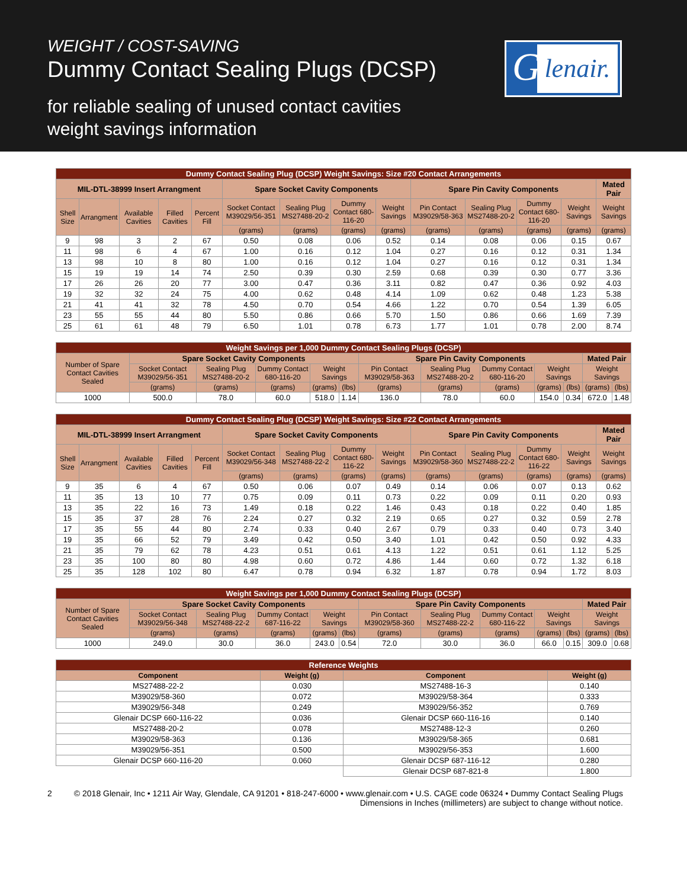WEIGHT / COST-SAVING
Dummy Contact Sealing Plugs (DCSP)
for reliable sealing of unused contact cavities
weight savings information
G lenair.
| Dummy Contact Sealing Plug (DCSP) Weight Savings: Size #20 Contact Arrangements | | | | | | | | | | | | | |
| --- | --- | --- | --- | --- | --- | --- | --- | --- | --- | --- | --- | --- | --- |
| MIL-DTL-38999 Insert Arrangment | | | | | Spare Socket Cavity Components | | | | Spare Pin Cavity Components | | | | Mated Pair |
| Shell Size | Arrangment | Available Cavities | Filled Cavities | Percent Fill | Socket Contact M39029/56-351 | Sealing Plug MS27488-20-2 | Dummy Contact 680-116-20 | Weight Savings | Pin Contact M39029/58-363 | Sealing Plug MS27488-20-2 | Dummy Contact 680-116-20 | Weight Savings | Weight Savings |
| | | | | | (grams) | (grams) | (grams) | (grams) | (grams) | (grams) | (grams) | (grams) | (grams) |
| 9 | 98 | 3 | 2 | 67 | 0.50 | 0.08 | 0.06 | 0.52 | 0.14 | 0.08 | 0.06 | 0.15 | 0.67 |
| 11 | 98 | 6 | 4 | 67 | 1.00 | 0.16 | 0.12 | 1.04 | 0.27 | 0.16 | 0.12 | 0.31 | 1.34 |
| 13 | 98 | 10 | 8 | 80 | 1.00 | 0.16 | 0.12 | 1.04 | 0.27 | 0.16 | 0.12 | 0.31 | 1.34 |
| 15 | 19 | 19 | 14 | 74 | 2.50 | 0.39 | 0.30 | 2.59 | 0.68 | 0.39 | 0.30 | 0.77 | 3.36 |
| 17 | 26 | 26 | 20 | 77 | 3.00 | 0.47 | 0.36 | 3.11 | 0.82 | 0.47 | 0.36 | 0.92 | 4.03 |
| 19 | 32 | 32 | 24 | 75 | 4.00 | 0.62 | 0.48 | 4.14 | 1.09 | 0.62 | 0.48 | 1.23 | 5.38 |
| 21 | 41 | 41 | 32 | 78 | 4.50 | 0.70 | 0.54 | 4.66 | 1.22 | 0.70 | 0.54 | 1.39 | 6.05 |
| 23 | 55 | 55 | 44 | 80 | 5.50 | 0.86 | 0.66 | 5.70 | 1.50 | 0.86 | 0.66 | 1.69 | 7.39 |
| 25 | 61 | 61 | 48 | 79 | 6.50 | 1.01 | 0.78 | 6.73 | 1.77 | 1.01 | 0.78 | 2.00 | 8.74 |
| Weight Savings per 1,000 Dummy Contact Sealing Plugs (DCSP) | | | | | | | | | | | | |
| --- | --- | --- | --- | --- | --- | --- | --- | --- | --- | --- | --- | --- |
| Number of Spare Contact Cavities Sealed | Spare Socket Cavity Components | | | | | Spare Pin Cavity Components | | | | | Mated Pair | |
| | Socket Contact M39029/56-351 | Sealing Plug MS27488-20-2 | Dummy Contact 680-116-20 | Weight Savings | | Pin Contact M39029/58-363 | Sealing Plug MS27488-20-2 | Dummy Contact 680-116-20 | Weight Savings | | Weight Savings | |
| | (grams) | (grams) | (grams) | (grams) | (lbs) | (grams) | (grams) | (grams) | (grams) | (lbs) | (grams) | (lbs) |
| 1000 | 500.0 | 78.0 | 60.0 | 518.0 | 1.14 | 136.0 | 78.0 | 60.0 | 154.0 | 0.34 | 672.0 | 1.48 |
| Dummy Contact Sealing Plug (DCSP) Weight Savings: Size #22 Contact Arrangements | | | | | | | | | | | | | |
| --- | --- | --- | --- | --- | --- | --- | --- | --- | --- | --- | --- | --- | --- |
| MIL-DTL-38999 Insert Arrangment | | | | | Spare Socket Cavity Components | | | | Spare Pin Cavity Components | | | | Mated Pair |
| Shell Size | Arrangment | Available Cavities | Filled Cavities | Percent Fill | Socket Contact M39029/56-348 | Sealing Plug MS27488-22-2 | Dummy Contact 680-116-22 | Weight Savings | Pin Contact M39029/58-360 | Sealing Plug MS27488-22-2 | Dummy Contact 680-116-22 | Weight Savings | Weight Savings |
| | | | | | (grams) | (grams) | (grams) | (grams) | (grams) | (grams) | (grams) | (grams) | (grams) |
| 9 | 35 | 6 | 4 | 67 | 0.50 | 0.06 | 0.07 | 0.49 | 0.14 | 0.06 | 0.07 | 0.13 | 0.62 |
| 11 | 35 | 13 | 10 | 77 | 0.75 | 0.09 | 0.11 | 0.73 | 0.22 | 0.09 | 0.11 | 0.20 | 0.93 |
| 13 | 35 | 22 | 16 | 73 | 1.49 | 0.18 | 0.22 | 1.46 | 0.43 | 0.18 | 0.22 | 0.40 | 1.85 |
| 15 | 35 | 37 | 28 | 76 | 2.24 | 0.27 | 0.32 | 2.19 | 0.65 | 0.27 | 0.32 | 0.59 | 2.78 |
| 17 | 35 | 55 | 44 | 80 | 2.74 | 0.33 | 0.40 | 2.67 | 0.79 | 0.33 | 0.40 | 0.73 | 3.40 |
| 19 | 35 | 66 | 52 | 79 | 3.49 | 0.42 | 0.50 | 3.40 | 1.01 | 0.42 | 0.50 | 0.92 | 4.33 |
| 21 | 35 | 79 | 62 | 78 | 4.23 | 0.51 | 0.61 | 4.13 | 1.22 | 0.51 | 0.61 | 1.12 | 5.25 |
| 23 | 35 | 100 | 80 | 80 | 4.98 | 0.60 | 0.72 | 4.86 | 1.44 | 0.60 | 0.72 | 1.32 | 6.18 |
| 25 | 35 | 128 | 102 | 80 | 6.47 | 0.78 | 0.94 | 6.32 | 1.87 | 0.78 | 0.94 | 1.72 | 8.03 |
| Weight Savings per 1,000 Dummy Contact Sealing Plugs (DCSP) | | | | | | | | | | | | |
| --- | --- | --- | --- | --- | --- | --- | --- | --- | --- | --- | --- | --- |
| Number of Spare Contact Cavities Sealed | Spare Socket Cavity Components | | | | | Spare Pin Cavity Components | | | | | Mated Pair | |
| | Socket Contact M39029/56-348 | Sealing Plug MS27488-22-2 | Dummy Contact 687-116-22 | Weight Savings | | Pin Contact M39029/58-360 | Sealing Plug MS27488-22-2 | Dummy Contact 680-116-22 | Weight Savings | | Weight Savings | |
| | (grams) | (grams) | (grams) | (grams) | (lbs) | (grams) | (grams) | (grams) | (grams) | (lbs) | (grams) | (lbs) |
| 1000 | 249.0 | 30.0 | 36.0 | 243.0 | 0.54 | 72.0 | 30.0 | 36.0 | 66.0 | 0.15 | 309.0 | 0.68 |
| Reference Weights | | | |
| --- | --- | --- | --- |
| Component | Weight (g) | Component | Weight (g) |
| MS27488-22-2 | 0.030 | MS27488-16-3 | 0.140 |
| M39029/58-360 | 0.072 | M39029/58-364 | 0.333 |
| M39029/56-348 | 0.249 | M39029/56-352 | 0.769 |
| Glenair DCSP 660-116-22 | 0.036 | Glenair DCSP 660-116-16 | 0.140 |
| MS27488-20-2 | 0.078 | MS27488-12-3 | 0.260 |
| M39029/58-363 | 0.136 | M39029/58-365 | 0.681 |
| M39029/56-351 | 0.500 | M39029/56-353 | 1.600 |
| Glenair DCSP 660-116-20 | 0.060 | Glenair DCSP 687-116-12 | 0.280 |
| | | Glenair DCSP 687-821-8 | 1.800 |
2 © 2018 Glenair, Inc • 1211 Air Way, Glendale, CA 91201 • 818-247-6000 • www.glenair.com • U.S. CAGE code 06324 • Dummy Contact Sealing Plugs
Dimensions in Inches (millimeters) are subject to change without notice.